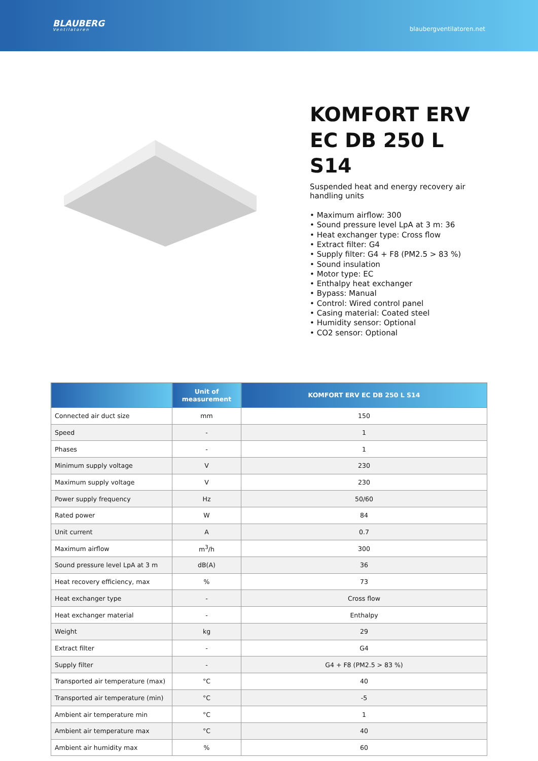BLAUBERG
Ventilatoren
blaubergventilatoren.net
KOMFORT ERV EC DB 250 L S14
Suspended heat and energy recovery air handling units
• Maximum airflow: 300
• Sound pressure level LpA at 3 m: 36
• Heat exchanger type: Cross flow
• Extract filter: G4
• Supply filter: G4 + F8 (PM2.5 > 83 %)
• Sound insulation
• Motor type: EC
• Enthalpy heat exchanger
• Bypass: Manual
• Control: Wired control panel
• Casing material: Coated steel
• Humidity sensor: Optional
• CO2 sensor: Optional
| | Unit of measurement | KOMFORT ERV EC DB 250 L S14 |
| --- | --- | --- |
| Connected air duct size | mm | 150 |
| Speed | - | 1 |
| Phases | - | 1 |
| Minimum supply voltage | V | 230 |
| Maximum supply voltage | V | 230 |
| Power supply frequency | Hz | 50/60 |
| Rated power | W | 84 |
| Unit current | A | 0.7 |
| Maximum airflow | m<sup>3</sup>/h | 300 |
| Sound pressure level LpA at 3 m | dB(A) | 36 |
| Heat recovery efficiency, max | % | 73 |
| Heat exchanger type | - | Cross flow |
| Heat exchanger material | - | Enthalpy |
| Weight | kg | 29 |
| Extract filter | - | G4 |
| Supply filter | - | G4 + F8 (PM2.5 > 83 %) |
| Transported air temperature (max) | °C | 40 |
| Transported air temperature (min) | °C | -5 |
| Ambient air temperature min | °C | 1 |
| Ambient air temperature max | °C | 40 |
| Ambient air humidity max | % | 60 |